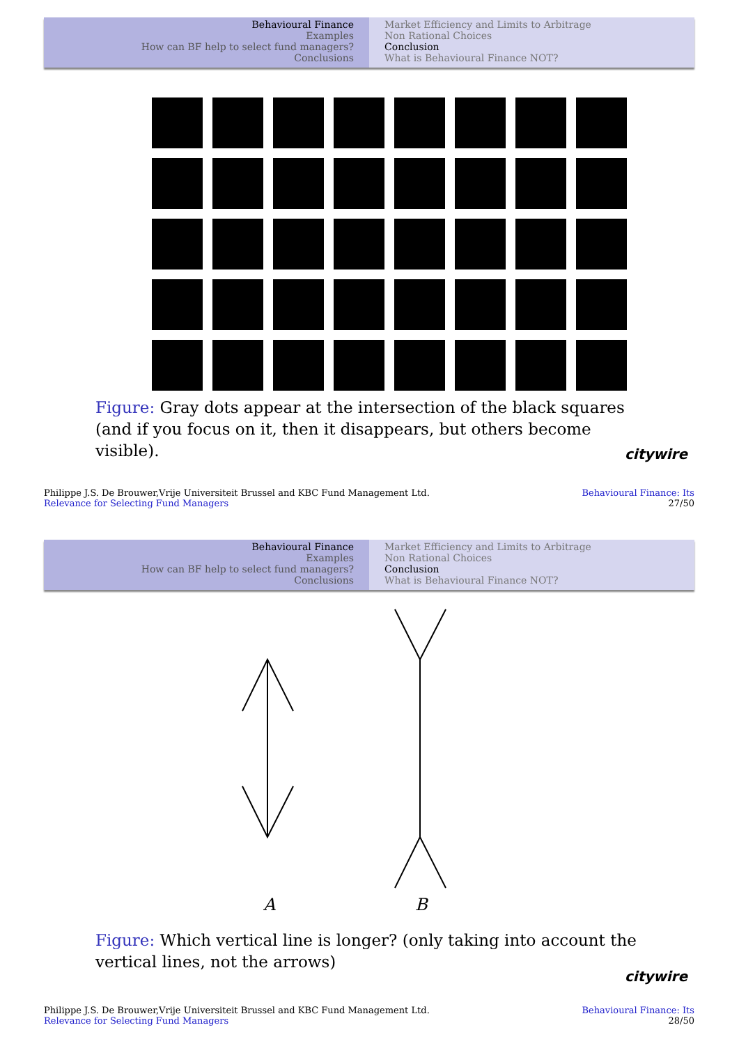Behavioural Finance
Examples
How can BF help to select fund managers?
Conclusions
Market Efficiency and Limits to Arbitrage
Non Rational Choices
Conclusion
What is Behavioural Finance NOT?
Figure: Gray dots appear at the intersection of the black squares (and if you focus on it, then it disappears, but others become visible).
citywire
Philippe J.S. De Brouwer,Vrije Universiteit Brussel and KBC Fund Management Ltd.
Relevance for Selecting Fund Managers
Behavioural Finance: Its
27/50
Behavioural Finance
Examples
How can BF help to select fund managers?
Conclusions
Market Efficiency and Limits to Arbitrage
Non Rational Choices
Conclusion
What is Behavioural Finance NOT?
A B
Figure: Which vertical line is longer? (only taking into account the vertical lines, not the arrows)
citywire
Philippe J.S. De Brouwer,Vrije Universiteit Brussel and KBC Fund Management Ltd.
Relevance for Selecting Fund Managers
Behavioural Finance: Its
28/50